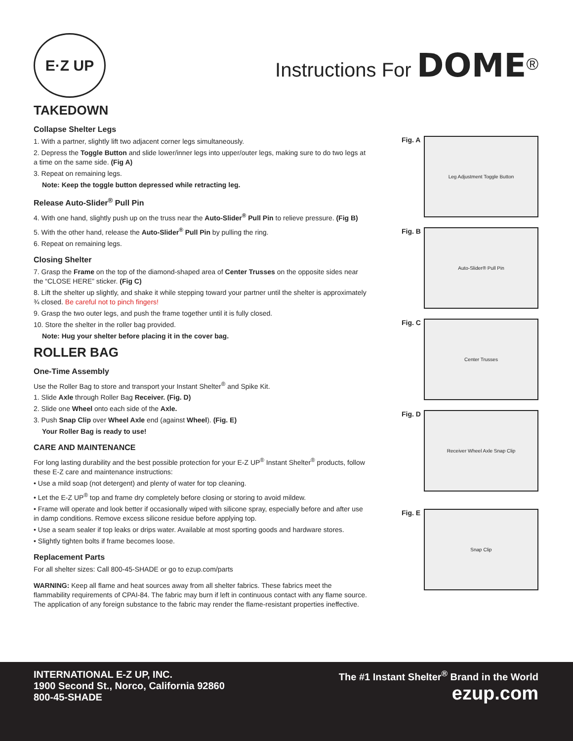E·Z UP
Instructions For DOME<sup>®</sup>
TAKEDOWN
Collapse Shelter Legs
1. With a partner, slightly lift two adjacent corner legs simultaneously.
2. Depress the Toggle Button and slide lower/inner legs into upper/outer legs, making sure to do two legs at a time on the same side. (Fig A)
3. Repeat on remaining legs.
Note: Keep the toggle button depressed while retracting leg.
Release Auto-Slider<sup>®</sup> Pull Pin
4. With one hand, slightly push up on the truss near the Auto-Slider<sup>®</sup> Pull Pin to relieve pressure. (Fig B)
5. With the other hand, release the Auto-Slider<sup>®</sup> Pull Pin by pulling the ring.
6. Repeat on remaining legs.
Closing Shelter
7. Grasp the Frame on the top of the diamond-shaped area of Center Trusses on the opposite sides near the “CLOSE HERE” sticker. (Fig C)
8. Lift the shelter up slightly, and shake it while stepping toward your partner until the shelter is approximately ¾ closed. Be careful not to pinch fingers!
9. Grasp the two outer legs, and push the frame together until it is fully closed.
10. Store the shelter in the roller bag provided.
Note: Hug your shelter before placing it in the cover bag.
ROLLER BAG
One-Time Assembly
Use the Roller Bag to store and transport your Instant Shelter<sup>®</sup> and Spike Kit.
1. Slide Axle through Roller Bag Receiver. (Fig. D)
2. Slide one Wheel onto each side of the Axle.
3. Push Snap Clip over Wheel Axle end (against Wheel). (Fig. E)
Your Roller Bag is ready to use!
CARE AND MAINTENANCE
For long lasting durability and the best possible protection for your E-Z UP<sup>®</sup> Instant Shelter<sup>®</sup> products, follow these E-Z care and maintenance instructions:
• Use a mild soap (not detergent) and plenty of water for top cleaning.
• Let the E-Z UP<sup>®</sup> top and frame dry completely before closing or storing to avoid mildew.
• Frame will operate and look better if occasionally wiped with silicone spray, especially before and after use in damp conditions. Remove excess silicone residue before applying top.
• Use a seam sealer if top leaks or drips water. Available at most sporting goods and hardware stores.
• Slightly tighten bolts if frame becomes loose.
Replacement Parts
For all shelter sizes: Call 800-45-SHADE or go to ezup.com/parts
WARNING: Keep all flame and heat sources away from all shelter fabrics. These fabrics meet the flammability requirements of CPAI-84. The fabric may burn if left in continuous contact with any flame source. The application of any foreign substance to the fabric may render the flame-resistant properties ineffective.
Fig. A
Leg Adjustment Toggle Button
Fig. B
Auto-Slider® Pull Pin
Fig. C
Center Trusses
Fig. D
Receiver Wheel Axle Snap Clip
Fig. E
Snap Clip
INTERNATIONAL E-Z UP, INC.
1900 Second St., Norco, California 92860
800-45-SHADE
The #1 Instant Shelter<sup>®</sup> Brand in the World
ezup.com